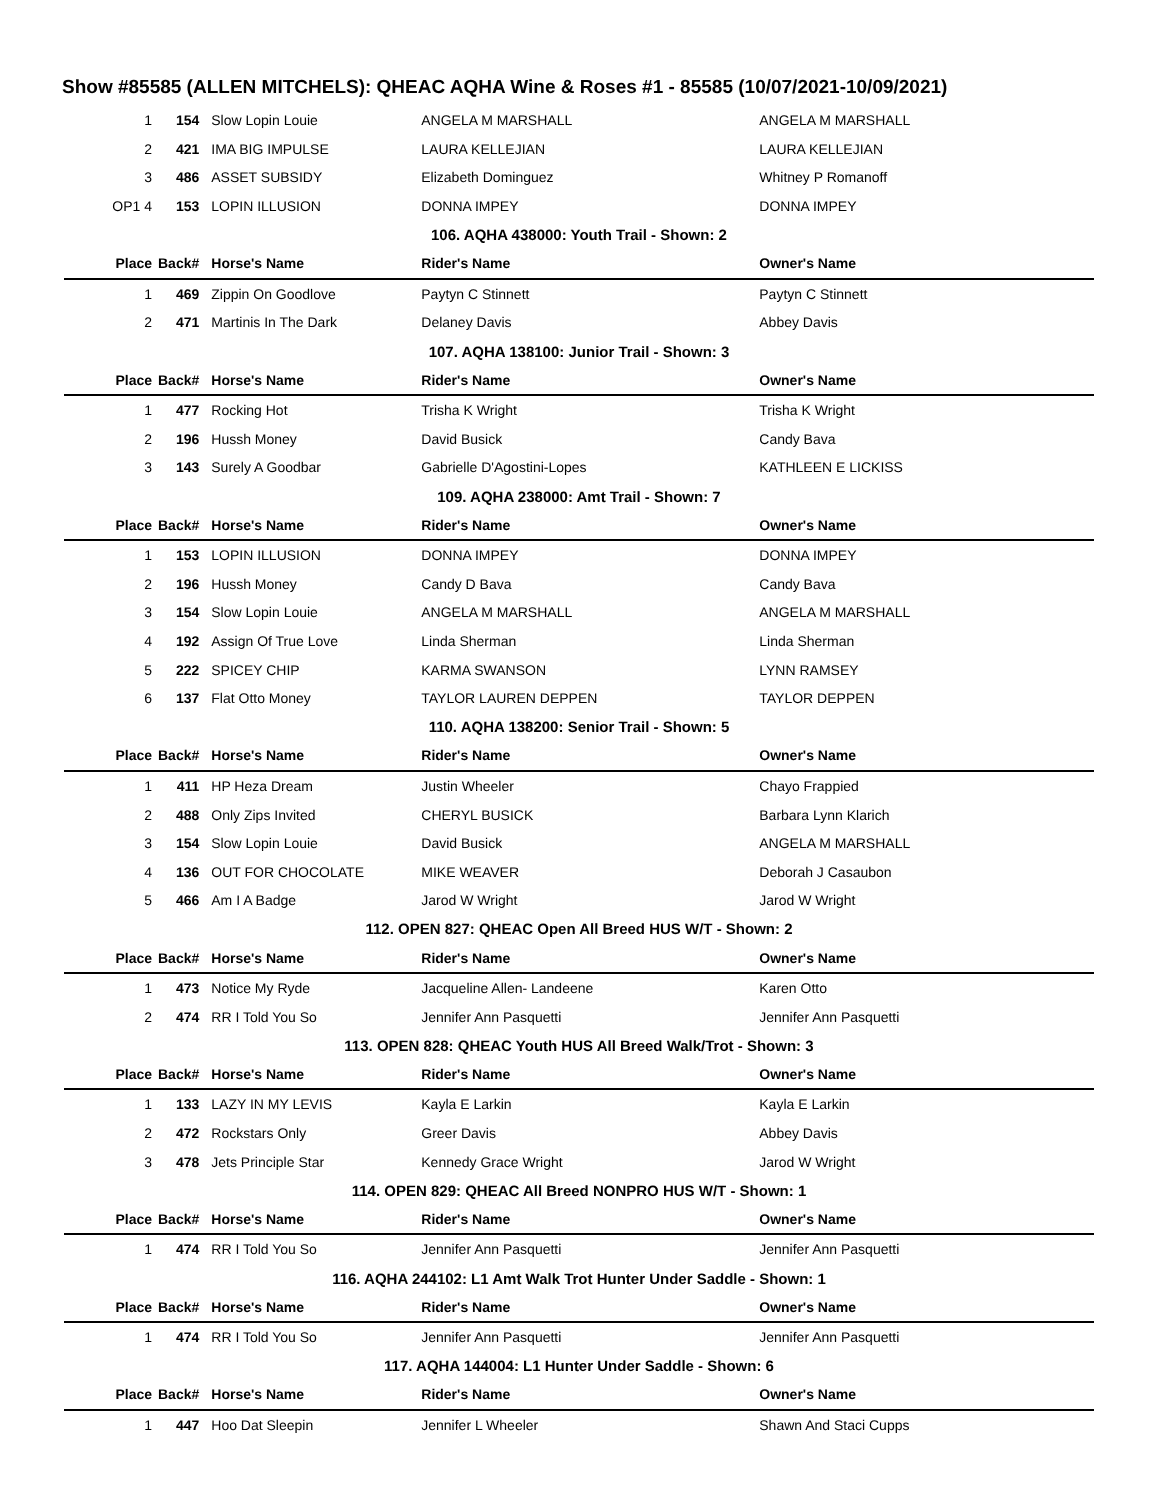Show #85585 (ALLEN MITCHELS): QHEAC AQHA Wine & Roses #1 - 85585 (10/07/2021-10/09/2021)
| 1 | 154 | Slow Lopin Louie | ANGELA M MARSHALL | ANGELA M MARSHALL |
| 2 | 421 | IMA BIG IMPULSE | LAURA KELLEJIAN | LAURA KELLEJIAN |
| 3 | 486 | ASSET SUBSIDY | Elizabeth Dominguez | Whitney P Romanoff |
| OP1 4 | 153 | LOPIN ILLUSION | DONNA IMPEY | DONNA IMPEY |
| 106. AQHA 438000: Youth Trail - Shown: 2 | | | | |
| Place | Back# | Horse's Name | Rider's Name | Owner's Name |
| 1 | 469 | Zippin On Goodlove | Paytyn C Stinnett | Paytyn C Stinnett |
| 2 | 471 | Martinis In The Dark | Delaney Davis | Abbey Davis |
| 107. AQHA 138100: Junior Trail - Shown: 3 | | | | |
| Place | Back# | Horse's Name | Rider's Name | Owner's Name |
| 1 | 477 | Rocking Hot | Trisha K Wright | Trisha K Wright |
| 2 | 196 | Hussh Money | David Busick | Candy Bava |
| 3 | 143 | Surely A Goodbar | Gabrielle D'Agostini-Lopes | KATHLEEN E LICKISS |
| 109. AQHA 238000: Amt Trail - Shown: 7 | | | | |
| Place | Back# | Horse's Name | Rider's Name | Owner's Name |
| 1 | 153 | LOPIN ILLUSION | DONNA IMPEY | DONNA IMPEY |
| 2 | 196 | Hussh Money | Candy D Bava | Candy Bava |
| 3 | 154 | Slow Lopin Louie | ANGELA M MARSHALL | ANGELA M MARSHALL |
| 4 | 192 | Assign Of True Love | Linda Sherman | Linda Sherman |
| 5 | 222 | SPICEY CHIP | KARMA SWANSON | LYNN RAMSEY |
| 6 | 137 | Flat Otto Money | TAYLOR LAUREN DEPPEN | TAYLOR DEPPEN |
| 110. AQHA 138200: Senior Trail - Shown: 5 | | | | |
| Place | Back# | Horse's Name | Rider's Name | Owner's Name |
| 1 | 411 | HP Heza Dream | Justin Wheeler | Chayo Frappied |
| 2 | 488 | Only Zips Invited | CHERYL BUSICK | Barbara Lynn Klarich |
| 3 | 154 | Slow Lopin Louie | David Busick | ANGELA M MARSHALL |
| 4 | 136 | OUT FOR CHOCOLATE | MIKE WEAVER | Deborah J Casaubon |
| 5 | 466 | Am I A Badge | Jarod W Wright | Jarod W Wright |
| 112. OPEN 827: QHEAC Open All Breed HUS W/T - Shown: 2 | | | | |
| Place | Back# | Horse's Name | Rider's Name | Owner's Name |
| 1 | 473 | Notice My Ryde | Jacqueline Allen- Landeene | Karen Otto |
| 2 | 474 | RR I Told You So | Jennifer Ann Pasquetti | Jennifer Ann Pasquetti |
| 113. OPEN 828: QHEAC Youth HUS All Breed Walk/Trot - Shown: 3 | | | | |
| Place | Back# | Horse's Name | Rider's Name | Owner's Name |
| 1 | 133 | LAZY IN MY LEVIS | Kayla E Larkin | Kayla E Larkin |
| 2 | 472 | Rockstars Only | Greer Davis | Abbey Davis |
| 3 | 478 | Jets Principle Star | Kennedy Grace Wright | Jarod W Wright |
| 114. OPEN 829: QHEAC All Breed NONPRO HUS W/T - Shown: 1 | | | | |
| Place | Back# | Horse's Name | Rider's Name | Owner's Name |
| 1 | 474 | RR I Told You So | Jennifer Ann Pasquetti | Jennifer Ann Pasquetti |
| 116. AQHA 244102: L1 Amt Walk Trot Hunter Under Saddle - Shown: 1 | | | | |
| Place | Back# | Horse's Name | Rider's Name | Owner's Name |
| 1 | 474 | RR I Told You So | Jennifer Ann Pasquetti | Jennifer Ann Pasquetti |
| 117. AQHA 144004: L1 Hunter Under Saddle - Shown: 6 | | | | |
| Place | Back# | Horse's Name | Rider's Name | Owner's Name |
| 1 | 447 | Hoo Dat Sleepin | Jennifer L Wheeler | Shawn And Staci Cupps |